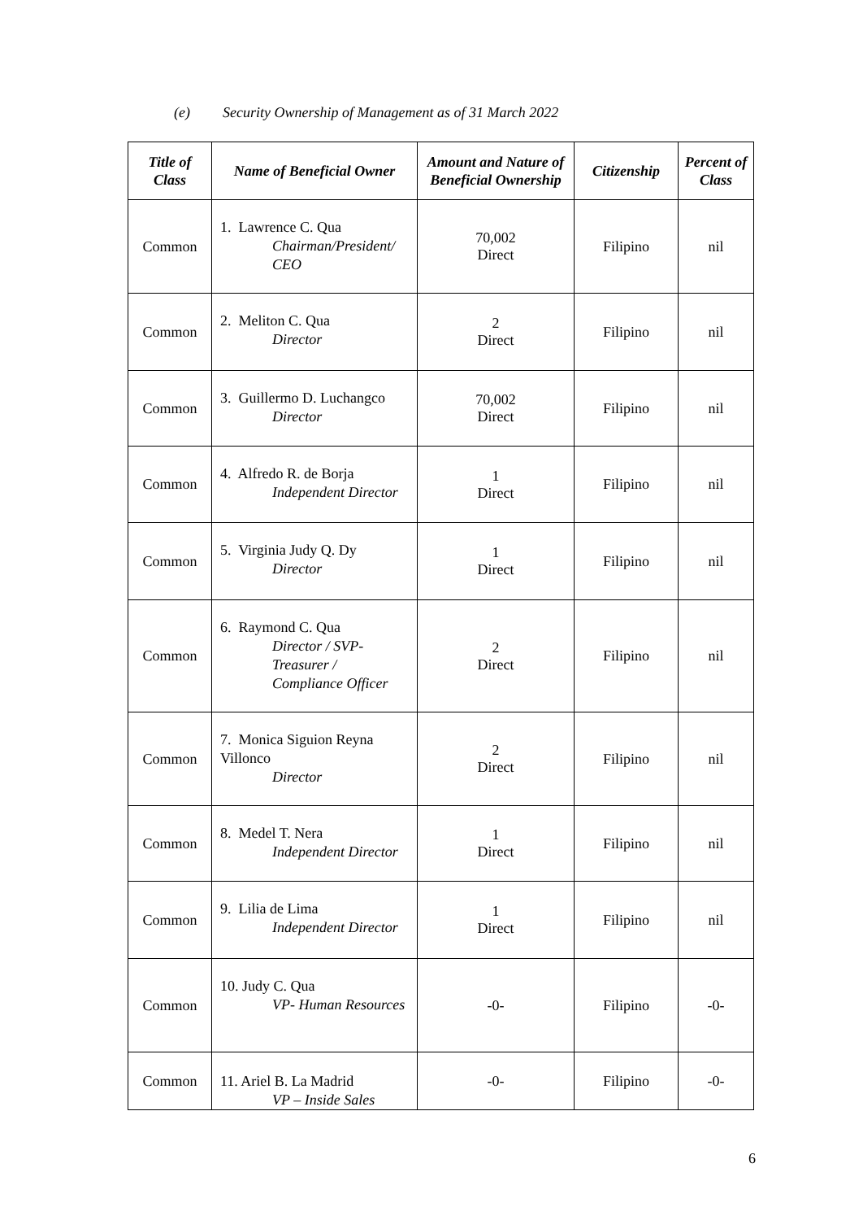(e) Security Ownership of Management as of 31 March 2022
| Title of Class | Name of Beneficial Owner | Amount and Nature of Beneficial Ownership | Citizenship | Percent of Class |
| --- | --- | --- | --- | --- |
| Common | 1. Lawrence C. Qua Chairman/President/ CEO | 70,002 Direct | Filipino | nil |
| Common | 2. Meliton C. Qua Director | 2 Direct | Filipino | nil |
| Common | 3. Guillermo D. Luchangco Director | 70,002 Direct | Filipino | nil |
| Common | 4. Alfredo R. de Borja Independent Director | 1 Direct | Filipino | nil |
| Common | 5. Virginia Judy Q. Dy Director | 1 Direct | Filipino | nil |
| Common | 6. Raymond C. Qua Director / SVP- Treasurer / Compliance Officer | 2 Direct | Filipino | nil |
| Common | 7. Monica Siguion Reyna Villonco Director | 2 Direct | Filipino | nil |
| Common | 8. Medel T. Nera Independent Director | 1 Direct | Filipino | nil |
| Common | 9. Lilia de Lima Independent Director | 1 Direct | Filipino | nil |
| Common | 10. Judy C. Qua VP- Human Resources | -0- | Filipino | -0- |
| Common | 11. Ariel B. La Madrid VP – Inside Sales | -0- | Filipino | -0- |
6